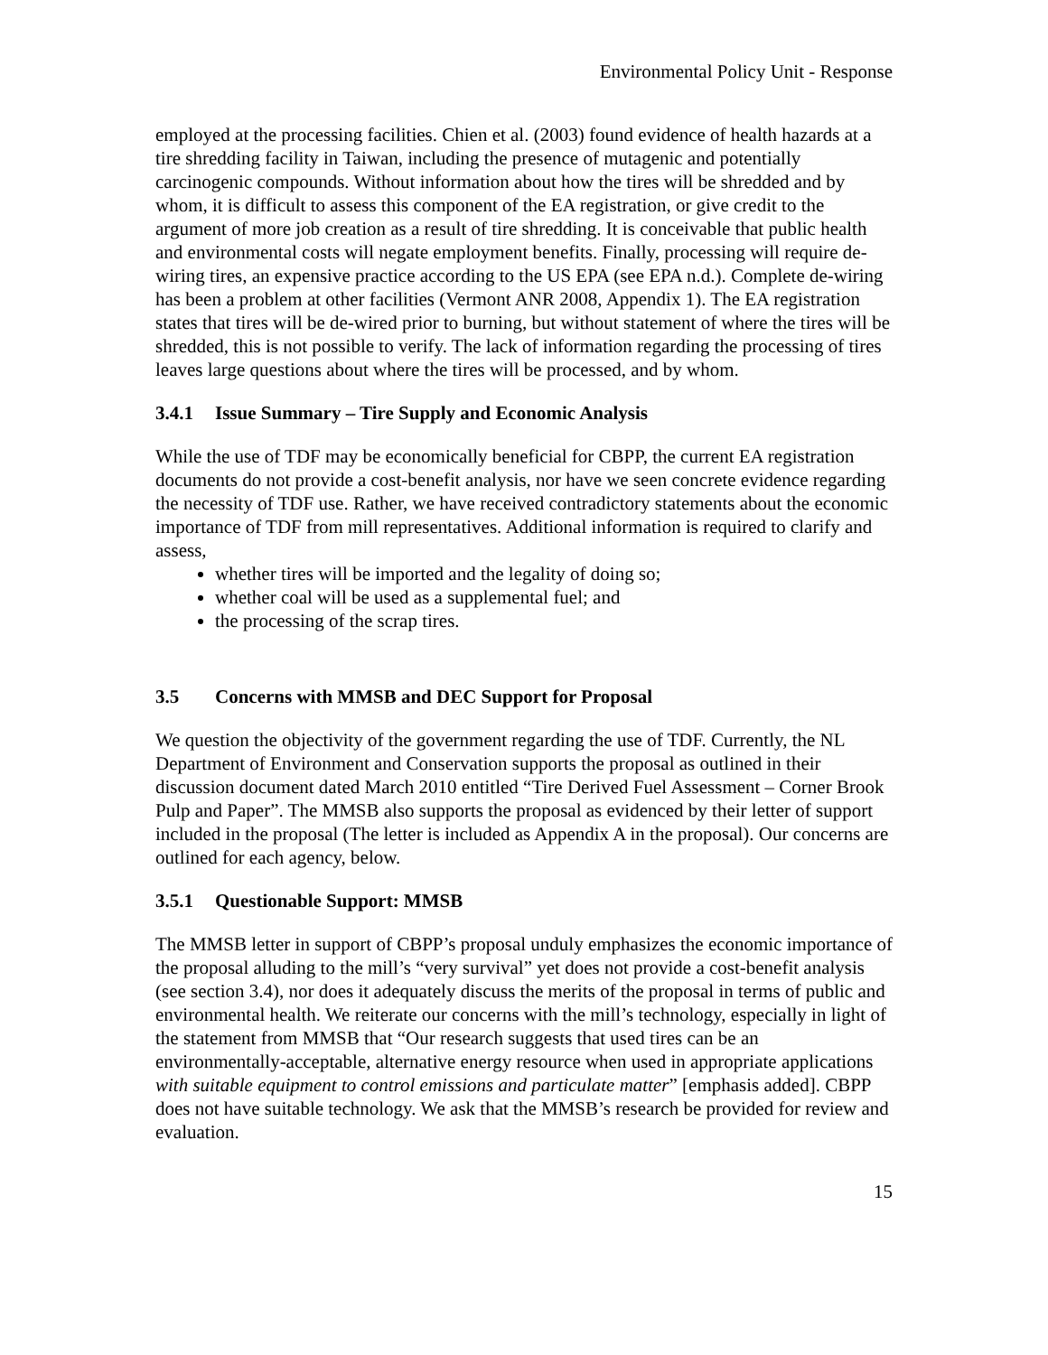Environmental Policy Unit - Response
employed at the processing facilities. Chien et al. (2003) found evidence of health hazards at a tire shredding facility in Taiwan, including the presence of mutagenic and potentially carcinogenic compounds. Without information about how the tires will be shredded and by whom, it is difficult to assess this component of the EA registration, or give credit to the argument of more job creation as a result of tire shredding. It is conceivable that public health and environmental costs will negate employment benefits. Finally, processing will require de-wiring tires, an expensive practice according to the US EPA (see EPA n.d.). Complete de-wiring has been a problem at other facilities (Vermont ANR 2008, Appendix 1). The EA registration states that tires will be de-wired prior to burning, but without statement of where the tires will be shredded, this is not possible to verify. The lack of information regarding the processing of tires leaves large questions about where the tires will be processed, and by whom.
3.4.1 Issue Summary – Tire Supply and Economic Analysis
While the use of TDF may be economically beneficial for CBPP, the current EA registration documents do not provide a cost-benefit analysis, nor have we seen concrete evidence regarding the necessity of TDF use. Rather, we have received contradictory statements about the economic importance of TDF from mill representatives. Additional information is required to clarify and assess,
whether tires will be imported and the legality of doing so;
whether coal will be used as a supplemental fuel; and
the processing of the scrap tires.
3.5 Concerns with MMSB and DEC Support for Proposal
We question the objectivity of the government regarding the use of TDF. Currently, the NL Department of Environment and Conservation supports the proposal as outlined in their discussion document dated March 2010 entitled “Tire Derived Fuel Assessment – Corner Brook Pulp and Paper”. The MMSB also supports the proposal as evidenced by their letter of support included in the proposal (The letter is included as Appendix A in the proposal). Our concerns are outlined for each agency, below.
3.5.1 Questionable Support: MMSB
The MMSB letter in support of CBPP’s proposal unduly emphasizes the economic importance of the proposal alluding to the mill’s “very survival” yet does not provide a cost-benefit analysis (see section 3.4), nor does it adequately discuss the merits of the proposal in terms of public and environmental health. We reiterate our concerns with the mill’s technology, especially in light of the statement from MMSB that “Our research suggests that used tires can be an environmentally-acceptable, alternative energy resource when used in appropriate applications with suitable equipment to control emissions and particulate matter” [emphasis added]. CBPP does not have suitable technology. We ask that the MMSB’s research be provided for review and evaluation.
15